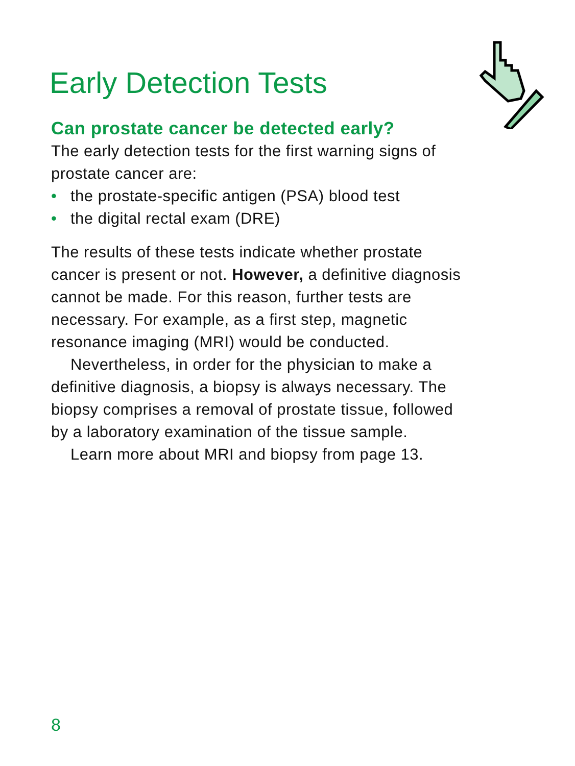Early Detection Tests
Can prostate cancer be detected early?
The early detection tests for the first warning signs of prostate cancer are:
• the prostate-specific antigen (PSA) blood test
• the digital rectal exam (DRE)
The results of these tests indicate whether prostate cancer is present or not. However, a definitive diagnosis cannot be made. For this reason, further tests are necessary. For example, as a first step, magnetic resonance imaging (MRI) would be conducted.
Nevertheless, in order for the physician to make a definitive diagnosis, a biopsy is always necessary. The biopsy comprises a removal of prostate tissue, followed by a laboratory examination of the tissue sample.
Learn more about MRI and biopsy from page 13.
8